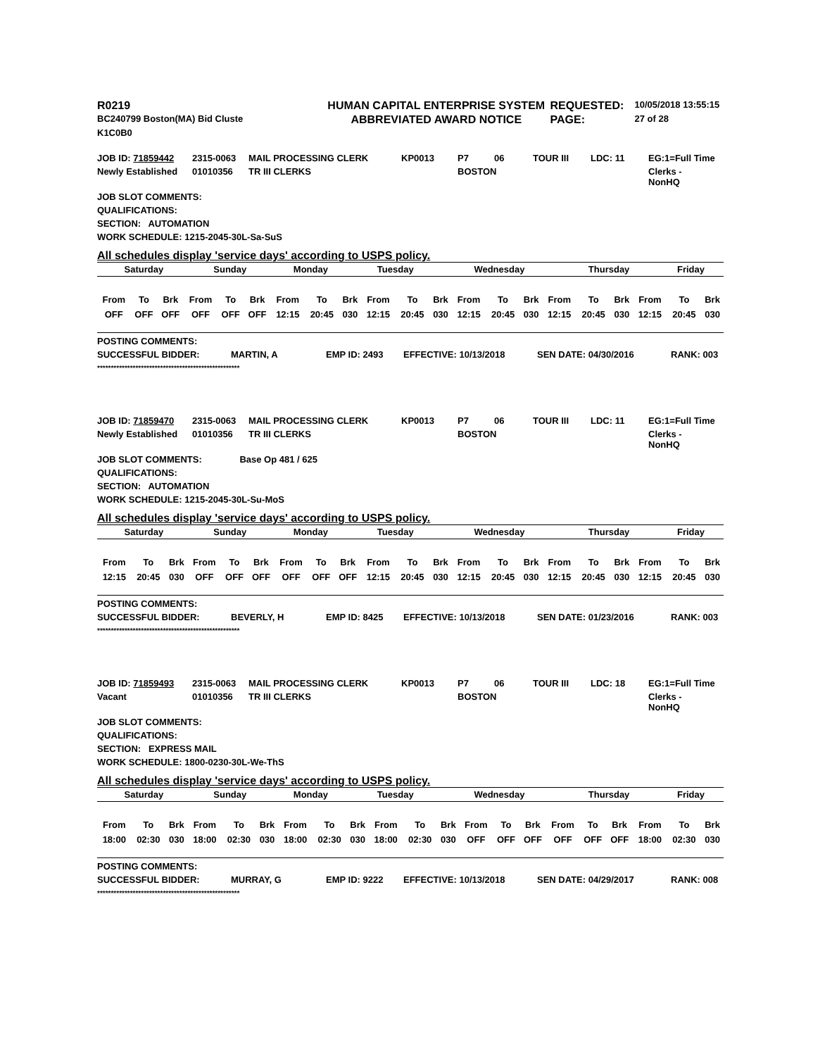| R0219 | HUMAN CAPITAL ENTERPRISE SYSTEM | REQUESTED: | 10/05/2018 13:55:15 |
| BC240799 Boston(MA) Bid Cluste | ABBREVIATED AWARD NOTICE | PAGE: | 27 of 28 |
| K1C0B0 | | | |
| JOB ID: 71859442 | 2315-0063 | MAIL PROCESSING CLERK | KP0013 | P7 | 06 | TOUR III | LDC: 11 | EG:1=Full Time |
| Newly Established | 01010356 | TR III CLERKS | | BOSTON | | | | Clerks - NonHQ |
JOB SLOT COMMENTS:
QUALIFICATIONS:
SECTION: AUTOMATION
WORK SCHEDULE: 1215-2045-30L-Sa-SuS
All schedules display 'service days' according to USPS policy.
| Saturday | Sunday | Monday | Tuesday | Wednesday | Thursday | Friday |
| --- | --- | --- | --- | --- | --- | --- |
| From | To | Brk | From | To | Brk | From | To | Brk | From | To | Brk | From | To | Brk | From | To | Brk | From | To | Brk |
| OFF | OFF | OFF | OFF | OFF | OFF | 12:15 | 20:45 | 030 | 12:15 | 20:45 | 030 | 12:15 | 20:45 | 030 | 12:15 | 20:45 | 030 | 12:15 | 20:45 | 030 |
POSTING COMMENTS:
| SUCCESSFUL BIDDER: | MARTIN, A | EMP ID: 2493 | EFFECTIVE: 10/13/2018 | SEN DATE: 04/30/2016 | RANK: 003 |
****************************************************
| JOB ID: 71859470 | 2315-0063 | MAIL PROCESSING CLERK | KP0013 | P7 | 06 | TOUR III | LDC: 11 | EG:1=Full Time |
| Newly Established | 01010356 | TR III CLERKS | | BOSTON | | | | Clerks - NonHQ |
JOB SLOT COMMENTS: Base Op 481 / 625
QUALIFICATIONS:
SECTION: AUTOMATION
WORK SCHEDULE: 1215-2045-30L-Su-MoS
All schedules display 'service days' according to USPS policy.
| Saturday | Sunday | Monday | Tuesday | Wednesday | Thursday | Friday |
| --- | --- | --- | --- | --- | --- | --- |
| From | To | Brk | From | To | Brk | From | To | Brk | From | To | Brk | From | To | Brk | From | To | Brk | From | To | Brk |
| 12:15 | 20:45 | 030 | OFF | OFF | OFF | OFF | OFF | OFF | 12:15 | 20:45 | 030 | 12:15 | 20:45 | 030 | 12:15 | 20:45 | 030 | 12:15 | 20:45 | 030 |
POSTING COMMENTS:
| SUCCESSFUL BIDDER: | BEVERLY, H | EMP ID: 8425 | EFFECTIVE: 10/13/2018 | SEN DATE: 01/23/2016 | RANK: 003 |
****************************************************
| JOB ID: 71859493 | 2315-0063 | MAIL PROCESSING CLERK | KP0013 | P7 | 06 | TOUR III | LDC: 18 | EG:1=Full Time |
| Vacant | 01010356 | TR III CLERKS | | BOSTON | | | | Clerks - NonHQ |
JOB SLOT COMMENTS:
QUALIFICATIONS:
SECTION: EXPRESS MAIL
WORK SCHEDULE: 1800-0230-30L-We-ThS
All schedules display 'service days' according to USPS policy.
| Saturday | Sunday | Monday | Tuesday | Wednesday | Thursday | Friday |
| --- | --- | --- | --- | --- | --- | --- |
| From | To | Brk | From | To | Brk | From | To | Brk | From | To | Brk | From | To | Brk | From | To | Brk | From | To | Brk |
| 18:00 | 02:30 | 030 | 18:00 | 02:30 | 030 | 18:00 | 02:30 | 030 | 18:00 | 02:30 | 030 | OFF | OFF | OFF | OFF | OFF | OFF | 18:00 | 02:30 | 030 |
POSTING COMMENTS:
| SUCCESSFUL BIDDER: | MURRAY, G | EMP ID: 9222 | EFFECTIVE: 10/13/2018 | SEN DATE: 04/29/2017 | RANK: 008 |
****************************************************